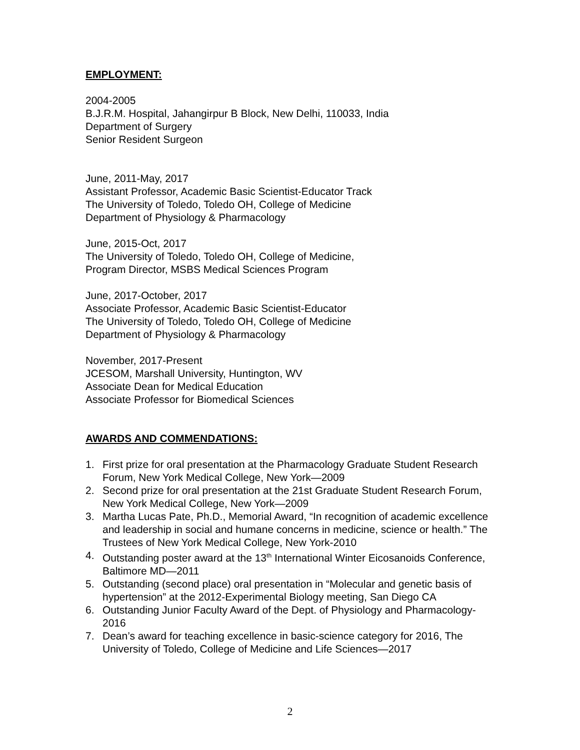EMPLOYMENT:
2004-2005
B.J.R.M. Hospital, Jahangirpur B Block, New Delhi, 110033, India
Department of Surgery
Senior Resident Surgeon
June, 2011-May, 2017
Assistant Professor, Academic Basic Scientist-Educator Track
The University of Toledo, Toledo OH, College of Medicine
Department of Physiology & Pharmacology
June, 2015-Oct, 2017
The University of Toledo, Toledo OH, College of Medicine,
Program Director, MSBS Medical Sciences Program
June, 2017-October, 2017
Associate Professor, Academic Basic Scientist-Educator
The University of Toledo, Toledo OH, College of Medicine
Department of Physiology & Pharmacology
November, 2017-Present
JCESOM, Marshall University, Huntington, WV
Associate Dean for Medical Education
Associate Professor for Biomedical Sciences
AWARDS AND COMMENDATIONS:
1. First prize for oral presentation at the Pharmacology Graduate Student Research Forum, New York Medical College, New York—2009
2. Second prize for oral presentation at the 21st Graduate Student Research Forum, New York Medical College, New York—2009
3. Martha Lucas Pate, Ph.D., Memorial Award, “In recognition of academic excellence and leadership in social and humane concerns in medicine, science or health.” The Trustees of New York Medical College, New York-2010
4. Outstanding poster award at the 13<sup>th</sup> International Winter Eicosanoids Conference, Baltimore MD—2011
5. Outstanding (second place) oral presentation in “Molecular and genetic basis of hypertension” at the 2012-Experimental Biology meeting, San Diego CA
6. Outstanding Junior Faculty Award of the Dept. of Physiology and Pharmacology-2016
7. Dean’s award for teaching excellence in basic-science category for 2016, The University of Toledo, College of Medicine and Life Sciences—2017
2